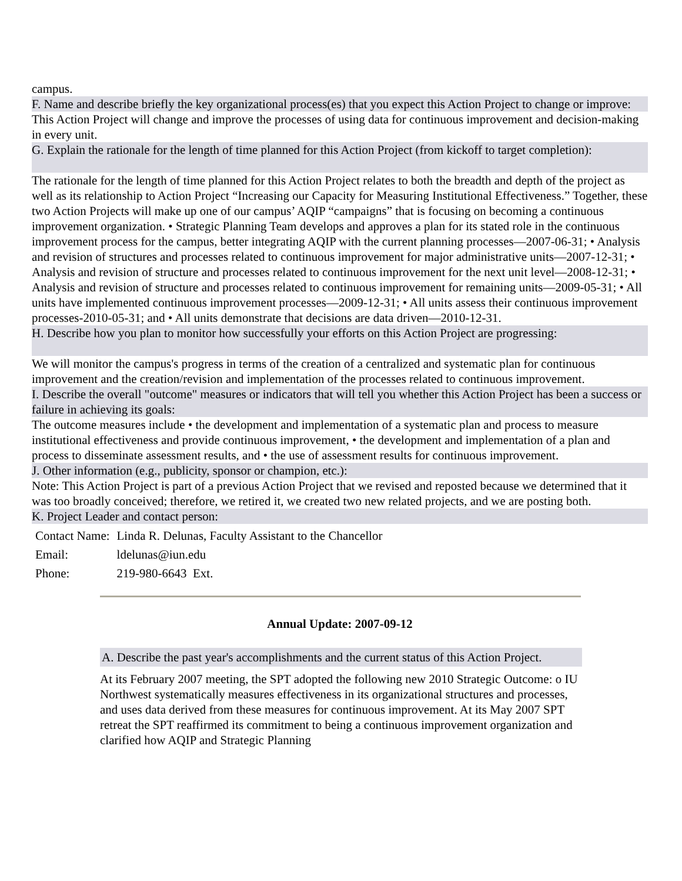campus.
F. Name and describe briefly the key organizational process(es) that you expect this Action Project to change or improve:
This Action Project will change and improve the processes of using data for continuous improvement and decision-making in every unit.
G. Explain the rationale for the length of time planned for this Action Project (from kickoff to target completion):
The rationale for the length of time planned for this Action Project relates to both the breadth and depth of the project as well as its relationship to Action Project “Increasing our Capacity for Measuring Institutional Effectiveness.” Together, these two Action Projects will make up one of our campus’ AQIP “campaigns” that is focusing on becoming a continuous improvement organization. • Strategic Planning Team develops and approves a plan for its stated role in the continuous improvement process for the campus, better integrating AQIP with the current planning processes—2007-06-31; • Analysis and revision of structures and processes related to continuous improvement for major administrative units—2007-12-31; • Analysis and revision of structure and processes related to continuous improvement for the next unit level—2008-12-31; • Analysis and revision of structure and processes related to continuous improvement for remaining units—2009-05-31; • All units have implemented continuous improvement processes—2009-12-31; • All units assess their continuous improvement processes-2010-05-31; and • All units demonstrate that decisions are data driven—2010-12-31.
H. Describe how you plan to monitor how successfully your efforts on this Action Project are progressing:
We will monitor the campus's progress in terms of the creation of a centralized and systematic plan for continuous improvement and the creation/revision and implementation of the processes related to continuous improvement.
I. Describe the overall "outcome" measures or indicators that will tell you whether this Action Project has been a success or failure in achieving its goals:
The outcome measures include • the development and implementation of a systematic plan and process to measure institutional effectiveness and provide continuous improvement, • the development and implementation of a plan and process to disseminate assessment results, and • the use of assessment results for continuous improvement.
J. Other information (e.g., publicity, sponsor or champion, etc.):
Note: This Action Project is part of a previous Action Project that we revised and reposted because we determined that it was too broadly conceived; therefore, we retired it, we created two new related projects, and we are posting both.
K. Project Leader and contact person:
| Contact Name: | Linda R. Delunas, Faculty Assistant to the Chancellor |
| Email: | ldelunas@iun.edu |
| Phone: | 219-980-6643 Ext. |
Annual Update: 2007-09-12
A. Describe the past year's accomplishments and the current status of this Action Project.
At its February 2007 meeting, the SPT adopted the following new 2010 Strategic Outcome: o IU Northwest systematically measures effectiveness in its organizational structures and processes, and uses data derived from these measures for continuous improvement. At its May 2007 SPT retreat the SPT reaffirmed its commitment to being a continuous improvement organization and clarified how AQIP and Strategic Planning